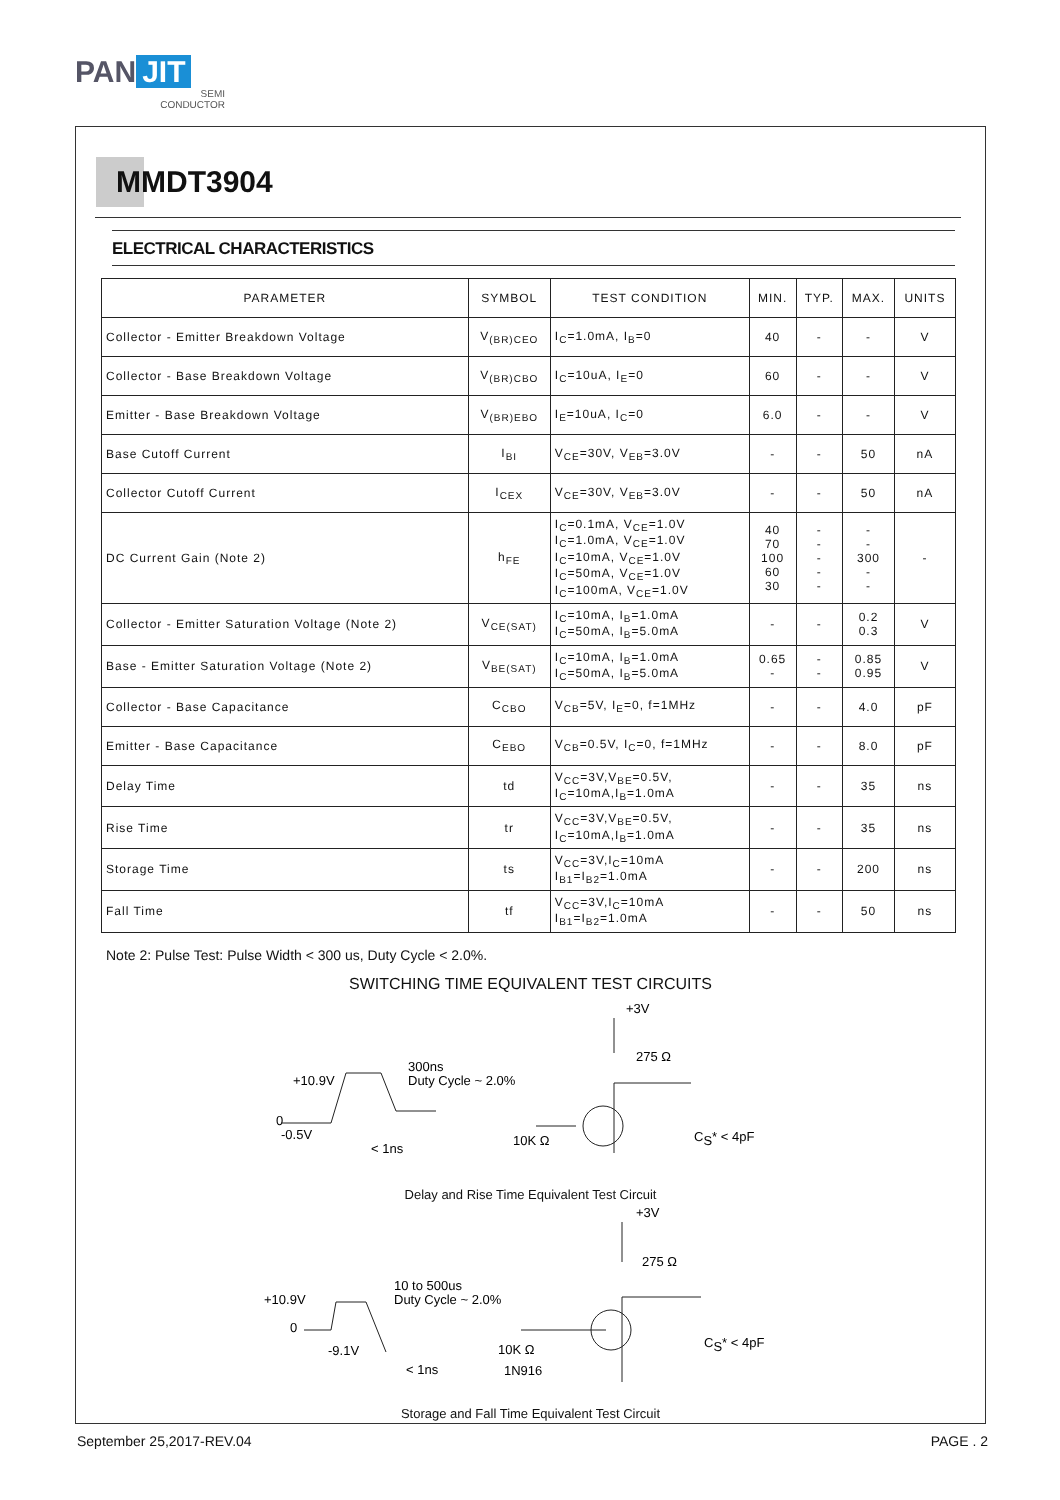PAN JIT
SEMI
CONDUCTOR
MMDT3904
ELECTRICAL CHARACTERISTICS
| PARAMETER | SYMBOL | TEST CONDITION | MIN. | TYP. | MAX. | UNITS |
| --- | --- | --- | --- | --- | --- | --- |
| Collector - Emitter Breakdown Voltage | V<sub>(BR)CEO</sub> | I<sub>C</sub>=1.0mA, I<sub>B</sub>=0 | 40 | - | - | V |
| Collector - Base Breakdown Voltage | V<sub>(BR)CBO</sub> | I<sub>C</sub>=10uA, I<sub>E</sub>=0 | 60 | - | - | V |
| Emitter - Base Breakdown Voltage | V<sub>(BR)EBO</sub> | I<sub>E</sub>=10uA, I<sub>C</sub>=0 | 6.0 | - | - | V |
| Base Cutoff Current | I<sub>BI</sub> | V<sub>CE</sub>=30V, V<sub>EB</sub>=3.0V | - | - | 50 | nA |
| Collector Cutoff Current | I<sub>CEX</sub> | V<sub>CE</sub>=30V, V<sub>EB</sub>=3.0V | - | - | 50 | nA |
| DC Current Gain (Note 2) | h<sub>FE</sub> | I<sub>C</sub>=0.1mA, V<sub>CE</sub>=1.0V I<sub>C</sub>=1.0mA, V<sub>CE</sub>=1.0V I<sub>C</sub>=10mA, V<sub>CE</sub>=1.0V I<sub>C</sub>=50mA, V<sub>CE</sub>=1.0V I<sub>C</sub>=100mA, V<sub>CE</sub>=1.0V | 40 70 100 60 30 | - - - - - | - - 300 - - | - |
| Collector - Emitter Saturation Voltage (Note 2) | V<sub>CE(SAT)</sub> | I<sub>C</sub>=10mA, I<sub>B</sub>=1.0mA I<sub>C</sub>=50mA, I<sub>B</sub>=5.0mA | - | - | 0.2 0.3 | V |
| Base - Emitter Saturation Voltage (Note 2) | V<sub>BE(SAT)</sub> | I<sub>C</sub>=10mA, I<sub>B</sub>=1.0mA I<sub>C</sub>=50mA, I<sub>B</sub>=5.0mA | 0.65 - | - - | 0.85 0.95 | V |
| Collector - Base Capacitance | C<sub>CBO</sub> | V<sub>CB</sub>=5V, I<sub>E</sub>=0, f=1MHz | - | - | 4.0 | pF |
| Emitter - Base Capacitance | C<sub>EBO</sub> | V<sub>CB</sub>=0.5V, I<sub>C</sub>=0, f=1MHz | - | - | 8.0 | pF |
| Delay Time | td | V<sub>CC</sub>=3V,V<sub>BE</sub>=0.5V, I<sub>C</sub>=10mA,I<sub>B</sub>=1.0mA | - | - | 35 | ns |
| Rise Time | tr | V<sub>CC</sub>=3V,V<sub>BE</sub>=0.5V, I<sub>C</sub>=10mA,I<sub>B</sub>=1.0mA | - | - | 35 | ns |
| Storage Time | ts | V<sub>CC</sub>=3V,I<sub>C</sub>=10mA I<sub>B1</sub>=I<sub>B2</sub>=1.0mA | - | - | 200 | ns |
| Fall Time | tf | V<sub>CC</sub>=3V,I<sub>C</sub>=10mA I<sub>B1</sub>=I<sub>B2</sub>=1.0mA | - | - | 50 | ns |
Note 2: Pulse Test: Pulse Width < 300 us, Duty Cycle < 2.0%.
SWITCHING TIME EQUIVALENT TEST CIRCUITS
+3V
275 Ω
+10.9V
300ns
Duty Cycle ~ 2.0%
0
-0.5V
< 1ns
10K Ω
CS* < 4pF
Delay and Rise Time Equivalent Test Circuit
+3V
275 Ω
+10.9V
10 to 500us
Duty Cycle ~ 2.0%
0
-9.1V
< 1ns
10K Ω
1N916
CS* < 4pF
Storage and Fall Time Equivalent Test Circuit
September 25,2017-REV.04 PAGE . 2